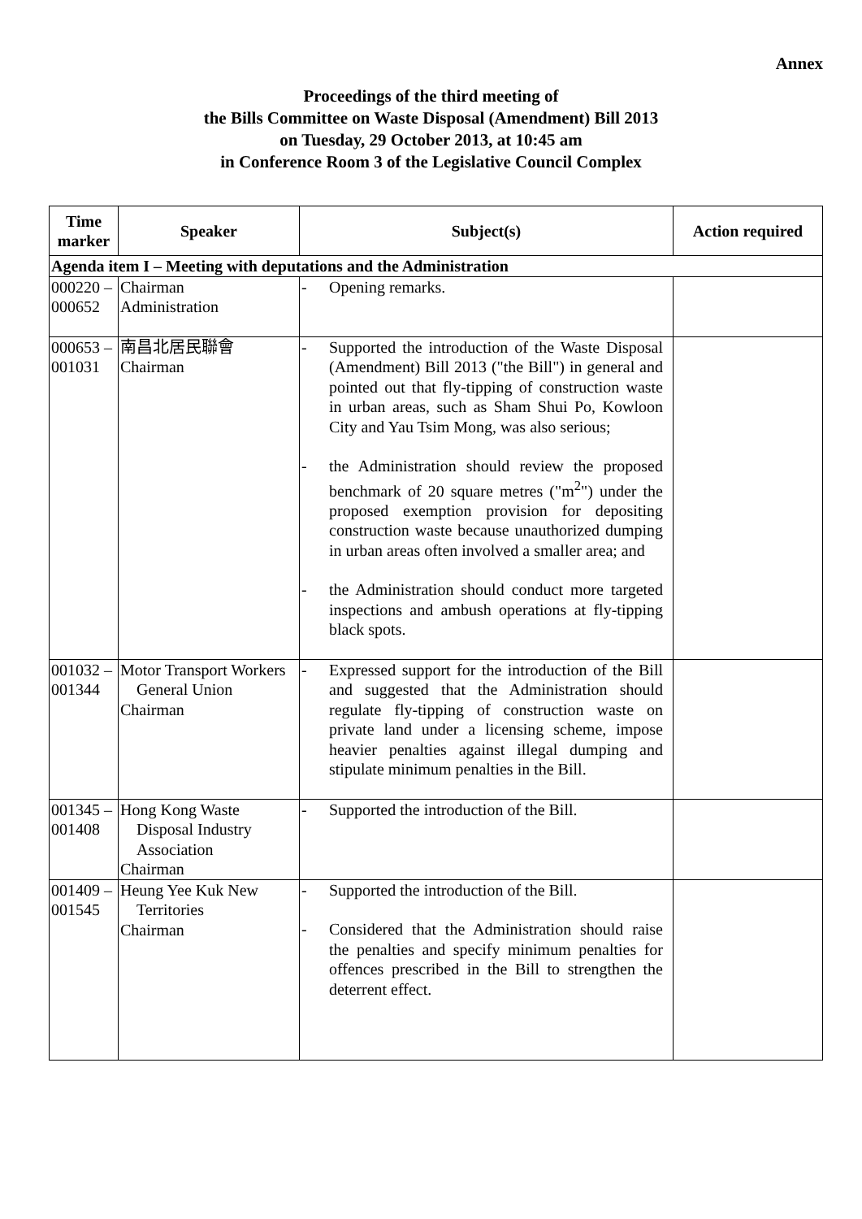Annex
Proceedings of the third meeting of
the Bills Committee on Waste Disposal (Amendment) Bill 2013
on Tuesday, 29 October 2013, at 10:45 am
in Conference Room 3 of the Legislative Council Complex
| Time marker | Speaker | Subject(s) | Action required |
| --- | --- | --- | --- |
| Agenda item I – Meeting with deputations and the Administration | | | |
| 000220 – 000652 | Chairman Administration | - Opening remarks. | |
| 000653 – 001031 | 南昌北居民聯會 Chairman | - Supported the introduction of the Waste Disposal (Amendment) Bill 2013 ("the Bill") in general and pointed out that fly-tipping of construction waste in urban areas, such as Sham Shui Po, Kowloon City and Yau Tsim Mong, was also serious; - the Administration should review the proposed benchmark of 20 square metres ("m<sup>2</sup>") under the proposed exemption provision for depositing construction waste because unauthorized dumping in urban areas often involved a smaller area; and - the Administration should conduct more targeted inspections and ambush operations at fly-tipping black spots. | |
| 001032 – 001344 | Motor Transport Workers General Union Chairman | - Expressed support for the introduction of the Bill and suggested that the Administration should regulate fly-tipping of construction waste on private land under a licensing scheme, impose heavier penalties against illegal dumping and stipulate minimum penalties in the Bill. | |
| 001345 – 001408 | Hong Kong Waste Disposal Industry Association Chairman | - Supported the introduction of the Bill. | |
| 001409 – 001545 | Heung Yee Kuk New Territories Chairman | - Supported the introduction of the Bill. - Considered that the Administration should raise the penalties and specify minimum penalties for offences prescribed in the Bill to strengthen the deterrent effect. | |